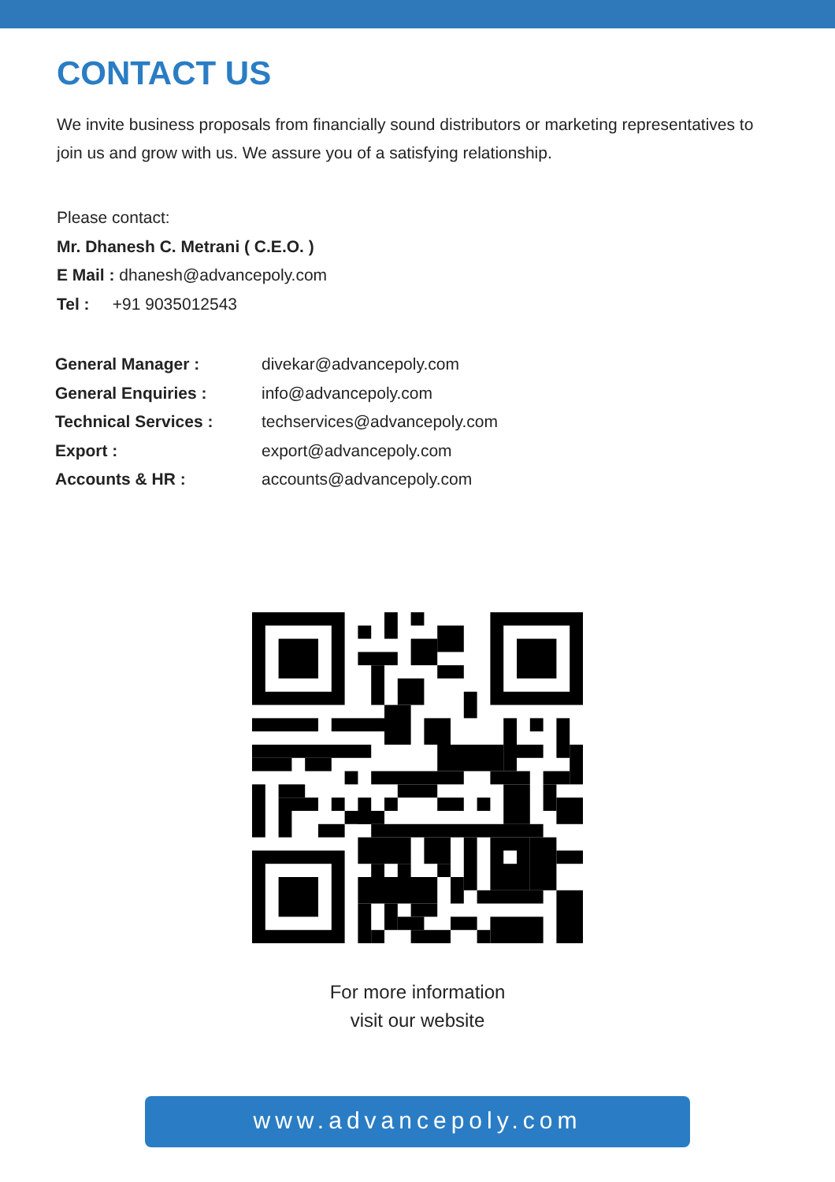CONTACT US
We invite business proposals from financially sound distributors or marketing representatives to join us and grow with us. We assure you of a satisfying relationship.
Please contact:
Mr. Dhanesh C. Metrani ( C.E.O. )
E Mail : dhanesh@advancepoly.com
Tel : +91 9035012543
| General Manager : | divekar@advancepoly.com |
| General Enquiries : | info@advancepoly.com |
| Technical Services : | techservices@advancepoly.com |
| Export : | export@advancepoly.com |
| Accounts & HR : | accounts@advancepoly.com |
For more information
visit our website
www.advancepoly.com